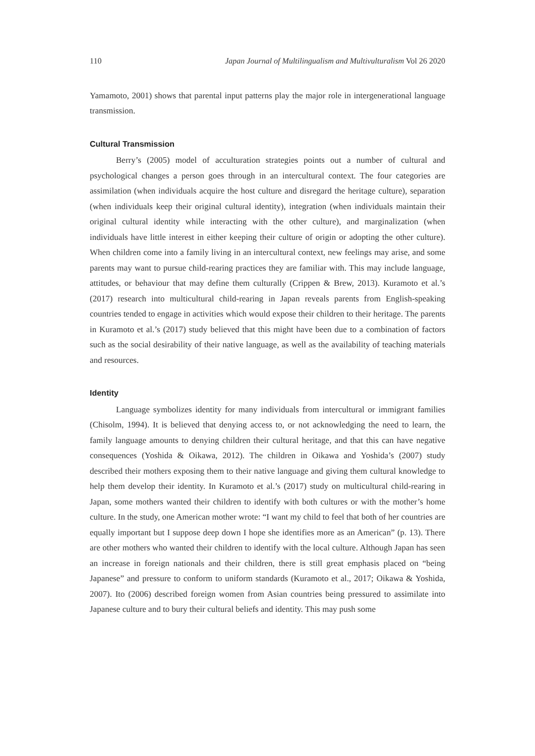110 Japan Journal of Multilingualism and Multivulturalism Vol 26 2020
Yamamoto, 2001) shows that parental input patterns play the major role in intergenerational language transmission.
Cultural Transmission
Berry’s (2005) model of acculturation strategies points out a number of cultural and psychological changes a person goes through in an intercultural context. The four categories are assimilation (when individuals acquire the host culture and disregard the heritage culture), separation (when individuals keep their original cultural identity), integration (when individuals maintain their original cultural identity while interacting with the other culture), and marginalization (when individuals have little interest in either keeping their culture of origin or adopting the other culture). When children come into a family living in an intercultural context, new feelings may arise, and some parents may want to pursue child-rearing practices they are familiar with. This may include language, attitudes, or behaviour that may define them culturally (Crippen & Brew, 2013). Kuramoto et al.’s (2017) research into multicultural child-rearing in Japan reveals parents from English-speaking countries tended to engage in activities which would expose their children to their heritage. The parents in Kuramoto et al.’s (2017) study believed that this might have been due to a combination of factors such as the social desirability of their native language, as well as the availability of teaching materials and resources.
Identity
Language symbolizes identity for many individuals from intercultural or immigrant families (Chisolm, 1994). It is believed that denying access to, or not acknowledging the need to learn, the family language amounts to denying children their cultural heritage, and that this can have negative consequences (Yoshida & Oikawa, 2012). The children in Oikawa and Yoshida’s (2007) study described their mothers exposing them to their native language and giving them cultural knowledge to help them develop their identity. In Kuramoto et al.’s (2017) study on multicultural child-rearing in Japan, some mothers wanted their children to identify with both cultures or with the mother’s home culture. In the study, one American mother wrote: “I want my child to feel that both of her countries are equally important but I suppose deep down I hope she identifies more as an American” (p. 13). There are other mothers who wanted their children to identify with the local culture. Although Japan has seen an increase in foreign nationals and their children, there is still great emphasis placed on “being Japanese” and pressure to conform to uniform standards (Kuramoto et al., 2017; Oikawa & Yoshida, 2007). Ito (2006) described foreign women from Asian countries being pressured to assimilate into Japanese culture and to bury their cultural beliefs and identity. This may push some